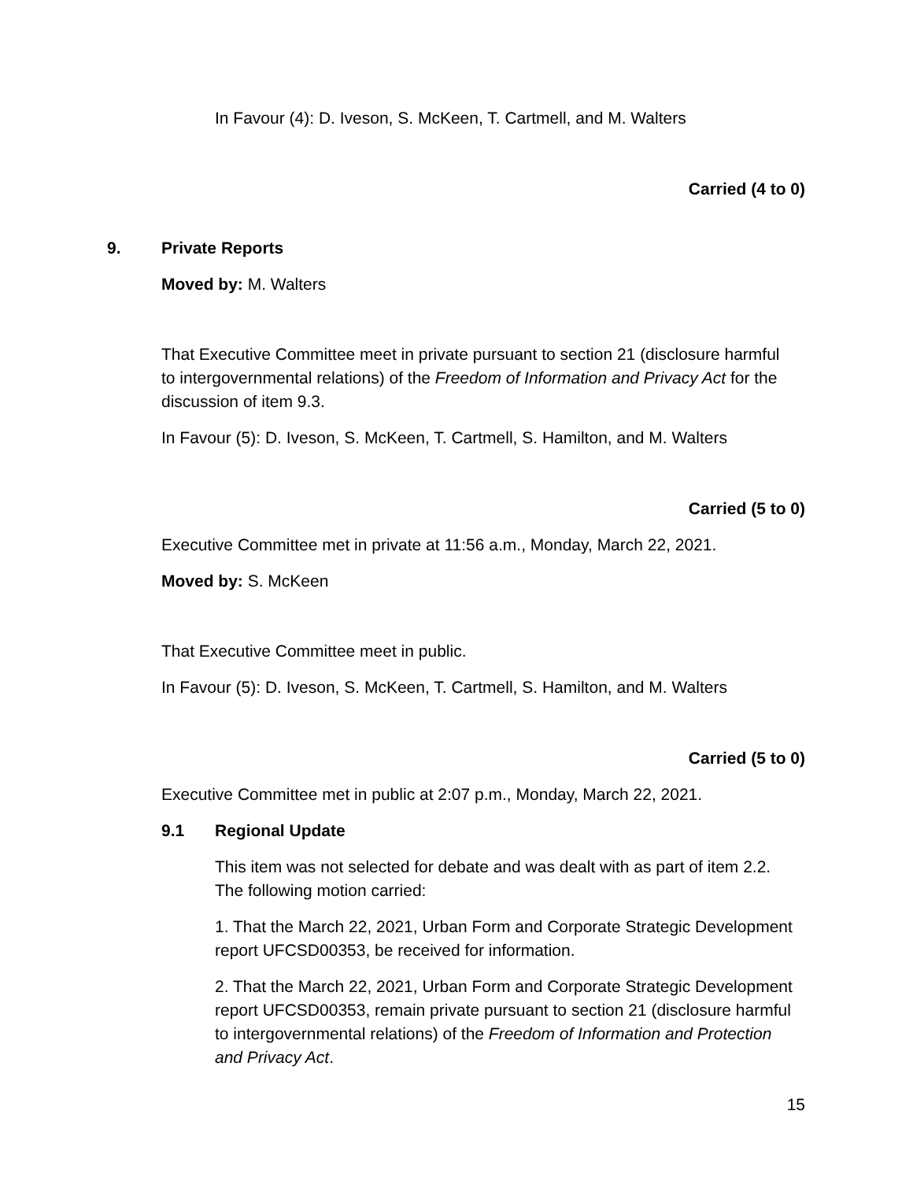In Favour (4): D. Iveson, S. McKeen, T. Cartmell, and M. Walters
Carried (4 to 0)
9. Private Reports
Moved by: M. Walters
That Executive Committee meet in private pursuant to section 21 (disclosure harmful to intergovernmental relations) of the Freedom of Information and Privacy Act for the discussion of item 9.3.
In Favour (5): D. Iveson, S. McKeen, T. Cartmell, S. Hamilton, and M. Walters
Carried (5 to 0)
Executive Committee met in private at 11:56 a.m., Monday, March 22, 2021.
Moved by: S. McKeen
That Executive Committee meet in public.
In Favour (5): D. Iveson, S. McKeen, T. Cartmell, S. Hamilton, and M. Walters
Carried (5 to 0)
Executive Committee met in public at 2:07 p.m., Monday, March 22, 2021.
9.1 Regional Update
This item was not selected for debate and was dealt with as part of item 2.2. The following motion carried:
1. That the March 22, 2021, Urban Form and Corporate Strategic Development report UFCSD00353, be received for information.
2. That the March 22, 2021, Urban Form and Corporate Strategic Development report UFCSD00353, remain private pursuant to section 21 (disclosure harmful to intergovernmental relations) of the Freedom of Information and Protection and Privacy Act.
15